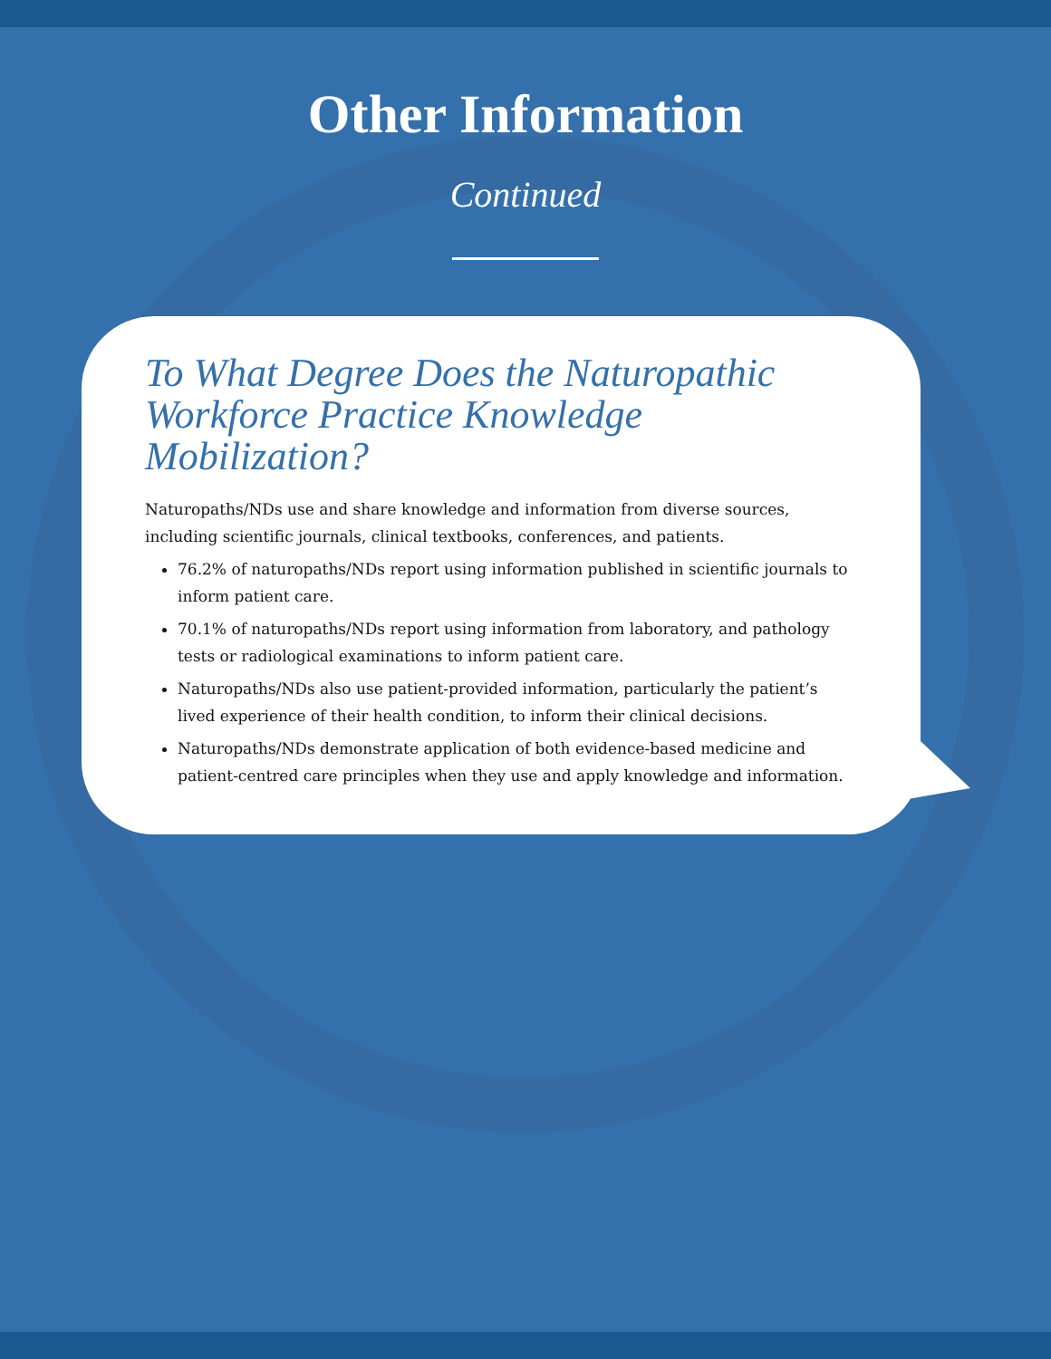Other Information
Continued
To What Degree Does the Naturopathic Workforce Practice Knowledge Mobilization?
Naturopaths/NDs use and share knowledge and information from diverse sources, including scientific journals, clinical textbooks, conferences, and patients.
76.2% of naturopaths/NDs report using information published in scientific journals to inform patient care.
70.1% of naturopaths/NDs report using information from laboratory, and pathology tests or radiological examinations to inform patient care.
Naturopaths/NDs also use patient-provided information, particularly the patient’s lived experience of their health condition, to inform their clinical decisions.
Naturopaths/NDs demonstrate application of both evidence-based medicine and patient-centred care principles when they use and apply knowledge and information.